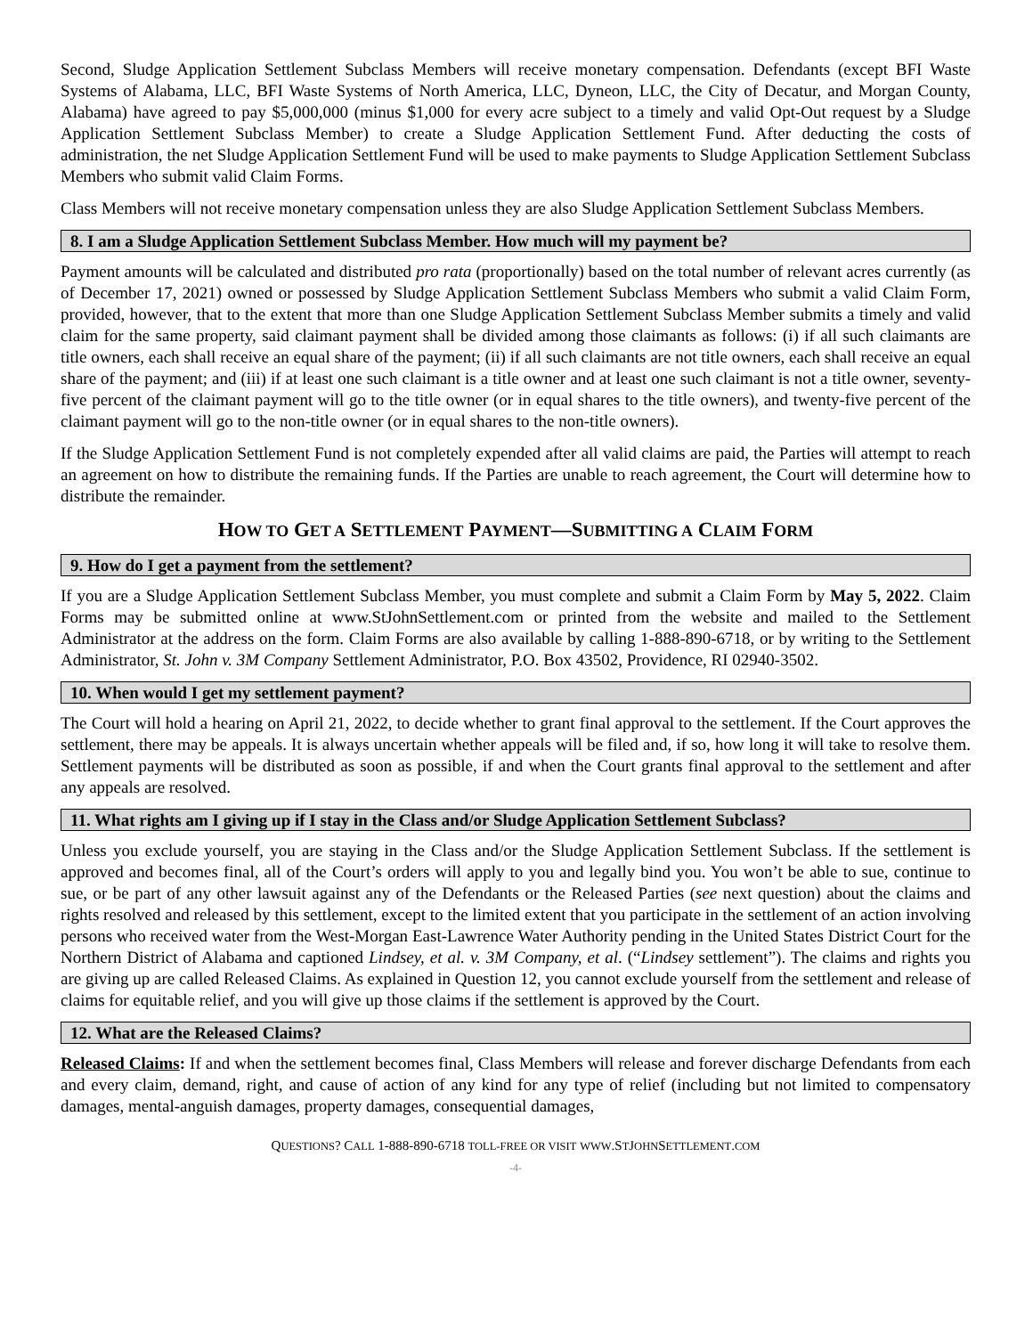Second, Sludge Application Settlement Subclass Members will receive monetary compensation. Defendants (except BFI Waste Systems of Alabama, LLC, BFI Waste Systems of North America, LLC, Dyneon, LLC, the City of Decatur, and Morgan County, Alabama) have agreed to pay $5,000,000 (minus $1,000 for every acre subject to a timely and valid Opt-Out request by a Sludge Application Settlement Subclass Member) to create a Sludge Application Settlement Fund. After deducting the costs of administration, the net Sludge Application Settlement Fund will be used to make payments to Sludge Application Settlement Subclass Members who submit valid Claim Forms.
Class Members will not receive monetary compensation unless they are also Sludge Application Settlement Subclass Members.
8. I am a Sludge Application Settlement Subclass Member. How much will my payment be?
Payment amounts will be calculated and distributed pro rata (proportionally) based on the total number of relevant acres currently (as of December 17, 2021) owned or possessed by Sludge Application Settlement Subclass Members who submit a valid Claim Form, provided, however, that to the extent that more than one Sludge Application Settlement Subclass Member submits a timely and valid claim for the same property, said claimant payment shall be divided among those claimants as follows: (i) if all such claimants are title owners, each shall receive an equal share of the payment; (ii) if all such claimants are not title owners, each shall receive an equal share of the payment; and (iii) if at least one such claimant is a title owner and at least one such claimant is not a title owner, seventy-five percent of the claimant payment will go to the title owner (or in equal shares to the title owners), and twenty-five percent of the claimant payment will go to the non-title owner (or in equal shares to the non-title owners).
If the Sludge Application Settlement Fund is not completely expended after all valid claims are paid, the Parties will attempt to reach an agreement on how to distribute the remaining funds. If the Parties are unable to reach agreement, the Court will determine how to distribute the remainder.
HOW TO GET A SETTLEMENT PAYMENT—SUBMITTING A CLAIM FORM
9. How do I get a payment from the settlement?
If you are a Sludge Application Settlement Subclass Member, you must complete and submit a Claim Form by May 5, 2022. Claim Forms may be submitted online at www.StJohnSettlement.com or printed from the website and mailed to the Settlement Administrator at the address on the form. Claim Forms are also available by calling 1-888-890-6718, or by writing to the Settlement Administrator, St. John v. 3M Company Settlement Administrator, P.O. Box 43502, Providence, RI 02940-3502.
10. When would I get my settlement payment?
The Court will hold a hearing on April 21, 2022, to decide whether to grant final approval to the settlement. If the Court approves the settlement, there may be appeals. It is always uncertain whether appeals will be filed and, if so, how long it will take to resolve them. Settlement payments will be distributed as soon as possible, if and when the Court grants final approval to the settlement and after any appeals are resolved.
11. What rights am I giving up if I stay in the Class and/or Sludge Application Settlement Subclass?
Unless you exclude yourself, you are staying in the Class and/or the Sludge Application Settlement Subclass. If the settlement is approved and becomes final, all of the Court’s orders will apply to you and legally bind you. You won’t be able to sue, continue to sue, or be part of any other lawsuit against any of the Defendants or the Released Parties (see next question) about the claims and rights resolved and released by this settlement, except to the limited extent that you participate in the settlement of an action involving persons who received water from the West-Morgan East-Lawrence Water Authority pending in the United States District Court for the Northern District of Alabama and captioned Lindsey, et al. v. 3M Company, et al. (“Lindsey settlement”). The claims and rights you are giving up are called Released Claims. As explained in Question 12, you cannot exclude yourself from the settlement and release of claims for equitable relief, and you will give up those claims if the settlement is approved by the Court.
12. What are the Released Claims?
Released Claims: If and when the settlement becomes final, Class Members will release and forever discharge Defendants from each and every claim, demand, right, and cause of action of any kind for any type of relief (including but not limited to compensatory damages, mental-anguish damages, property damages, consequential damages,
QUESTIONS? CALL 1-888-890-6718 TOLL-FREE OR VISIT WWW.STJOHNSETTLEMENT.COM
-4-